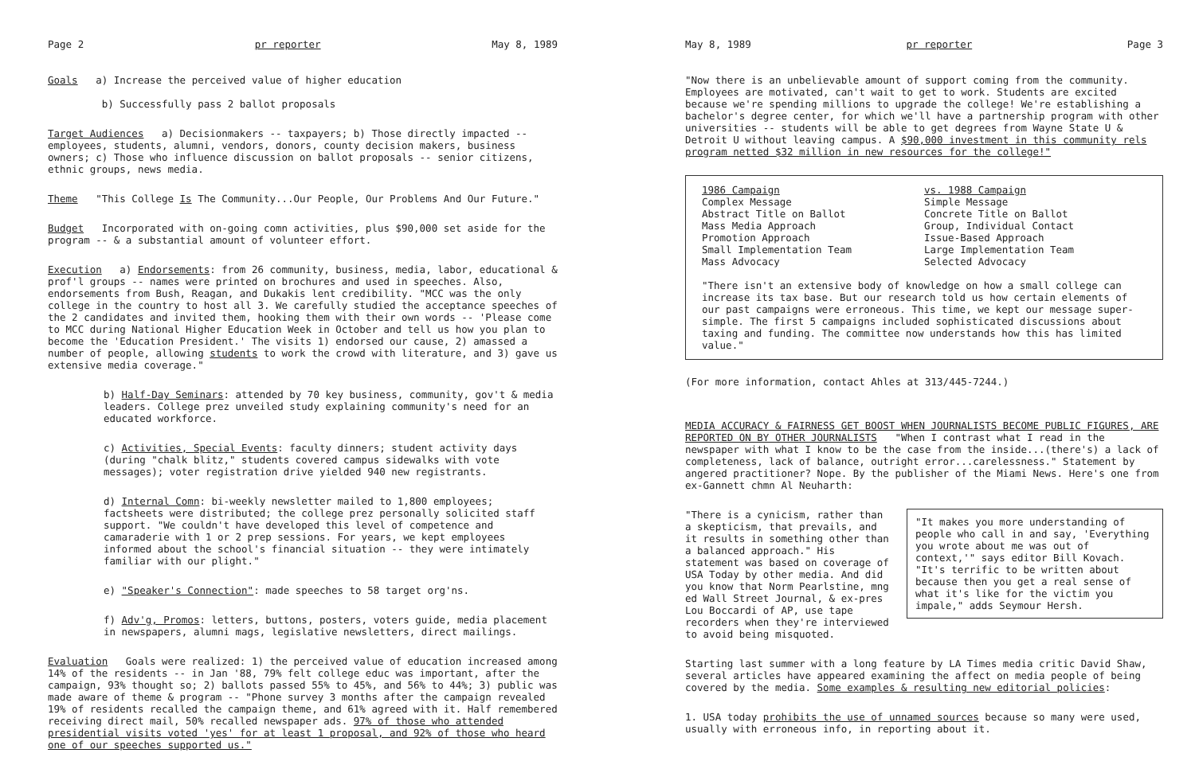Page 2 pr reporter May 8, 1989
Goals a) Increase the perceived value of higher education
b) Successfully pass 2 ballot proposals
Target Audiences a) Decisionmakers -- taxpayers; b) Those directly impacted -- employees, students, alumni, vendors, donors, county decision makers, business owners; c) Those who influence discussion on ballot proposals -- senior citizens, ethnic groups, news media.
Theme "This College Is The Community...Our People, Our Problems And Our Future."
Budget Incorporated with on-going comn activities, plus $90,000 set aside for the program -- & a substantial amount of volunteer effort.
Execution a) Endorsements: from 26 community, business, media, labor, educational & prof'l groups -- names were printed on brochures and used in speeches. Also, endorsements from Bush, Reagan, and Dukakis lent credibility. "MCC was the only college in the country to host all 3. We carefully studied the acceptance speeches of the 2 candidates and invited them, hooking them with their own words -- 'Please come to MCC during National Higher Education Week in October and tell us how you plan to become the 'Education President.' The visits 1) endorsed our cause, 2) amassed a number of people, allowing students to work the crowd with literature, and 3) gave us extensive media coverage."
b) Half-Day Seminars: attended by 70 key business, community, gov't & media leaders. College prez unveiled study explaining community's need for an educated workforce.
c) Activities, Special Events: faculty dinners; student activity days (during "chalk blitz," students covered campus sidewalks with vote messages); voter registration drive yielded 940 new registrants.
d) Internal Comn: bi-weekly newsletter mailed to 1,800 employees; factsheets were distributed; the college prez personally solicited staff support. "We couldn't have developed this level of competence and camaraderie with 1 or 2 prep sessions. For years, we kept employees informed about the school's financial situation -- they were intimately familiar with our plight."
e) "Speaker's Connection": made speeches to 58 target org'ns.
f) Adv'g, Promos: letters, buttons, posters, voters guide, media placement in newspapers, alumni mags, legislative newsletters, direct mailings.
Evaluation Goals were realized: 1) the perceived value of education increased among 14% of the residents -- in Jan '88, 79% felt college educ was important, after the campaign, 93% thought so; 2) ballots passed 55% to 45%, and 56% to 44%; 3) public was made aware of theme & program -- "Phone survey 3 months after the campaign revealed 19% of residents recalled the campaign theme, and 61% agreed with it. Half remembered receiving direct mail, 50% recalled newspaper ads. 97% of those who attended presidential visits voted 'yes' for at least 1 proposal, and 92% of those who heard one of our speeches supported us."
May 8, 1989 pr reporter Page 3
"Now there is an unbelievable amount of support coming from the community. Employees are motivated, can't wait to get to work. Students are excited because we're spending millions to upgrade the college! We're establishing a bachelor's degree center, for which we'll have a partnership program with other universities -- students will be able to get degrees from Wayne State U & Detroit U without leaving campus. A $90,000 investment in this community rels program netted $32 million in new resources for the college!"
| 1986 Campaign | vs. 1988 Campaign |
| --- | --- |
| Complex Message | Simple Message |
| Abstract Title on Ballot | Concrete Title on Ballot |
| Mass Media Approach | Group, Individual Contact |
| Promotion Approach | Issue-Based Approach |
| Small Implementation Team | Large Implementation Team |
| Mass Advocacy | Selected Advocacy |
"There isn't an extensive body of knowledge on how a small college can increase its tax base. But our research told us how certain elements of our past campaigns were erroneous. This time, we kept our message super-simple. The first 5 campaigns included sophisticated discussions about taxing and funding. The committee now understands how this has limited value."
(For more information, contact Ahles at 313/445-7244.)
MEDIA ACCURACY & FAIRNESS GET BOOST WHEN JOURNALISTS BECOME PUBLIC FIGURES, ARE REPORTED ON BY OTHER JOURNALISTS "When I contrast what I read in the newspaper with what I know to be the case from the inside...(there's) a lack of completeness, lack of balance, outright error...carelessness." Statement by angered practitioner? Nope. By the publisher of the Miami News. Here's one from ex-Gannett chmn Al Neuharth:
"It makes you more understanding of people who call in and say, 'Everything you wrote about me was out of context,'" says editor Bill Kovach. "It's terrific to be written about because then you get a real sense of what it's like for the victim you impale," adds Seymour Hersh.
"There is a cynicism, rather than a skepticism, that prevails, and it results in something other than a balanced approach." His statement was based on coverage of USA Today by other media. And did you know that Norm Pearlstine, mng ed Wall Street Journal, & ex-pres Lou Boccardi of AP, use tape recorders when they're interviewed to avoid being misquoted.
Starting last summer with a long feature by LA Times media critic David Shaw, several articles have appeared examining the affect on media people of being covered by the media. Some examples & resulting new editorial policies:
1. USA today prohibits the use of unnamed sources because so many were used, usually with erroneous info, in reporting about it.